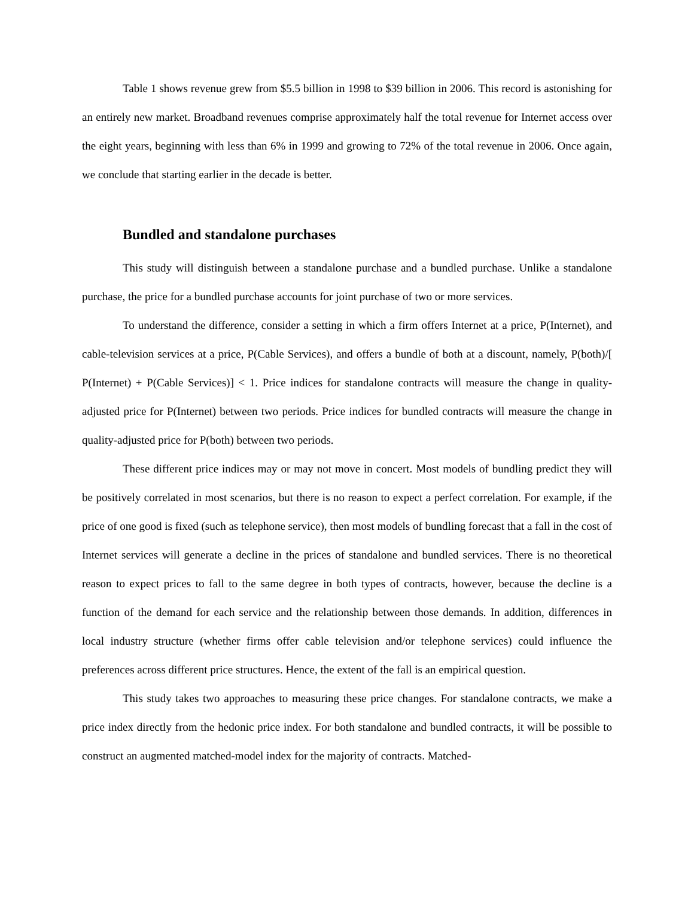Table 1 shows revenue grew from $5.5 billion in 1998 to $39 billion in 2006. This record is astonishing for an entirely new market. Broadband revenues comprise approximately half the total revenue for Internet access over the eight years, beginning with less than 6% in 1999 and growing to 72% of the total revenue in 2006. Once again, we conclude that starting earlier in the decade is better.
Bundled and standalone purchases
This study will distinguish between a standalone purchase and a bundled purchase. Unlike a standalone purchase, the price for a bundled purchase accounts for joint purchase of two or more services.
To understand the difference, consider a setting in which a firm offers Internet at a price, P(Internet), and cable-television services at a price, P(Cable Services), and offers a bundle of both at a discount, namely, P(both)/[ P(Internet) + P(Cable Services)] < 1. Price indices for standalone contracts will measure the change in quality-adjusted price for P(Internet) between two periods. Price indices for bundled contracts will measure the change in quality-adjusted price for P(both) between two periods.
These different price indices may or may not move in concert. Most models of bundling predict they will be positively correlated in most scenarios, but there is no reason to expect a perfect correlation. For example, if the price of one good is fixed (such as telephone service), then most models of bundling forecast that a fall in the cost of Internet services will generate a decline in the prices of standalone and bundled services. There is no theoretical reason to expect prices to fall to the same degree in both types of contracts, however, because the decline is a function of the demand for each service and the relationship between those demands. In addition, differences in local industry structure (whether firms offer cable television and/or telephone services) could influence the preferences across different price structures. Hence, the extent of the fall is an empirical question.
This study takes two approaches to measuring these price changes. For standalone contracts, we make a price index directly from the hedonic price index. For both standalone and bundled contracts, it will be possible to construct an augmented matched-model index for the majority of contracts. Matched-